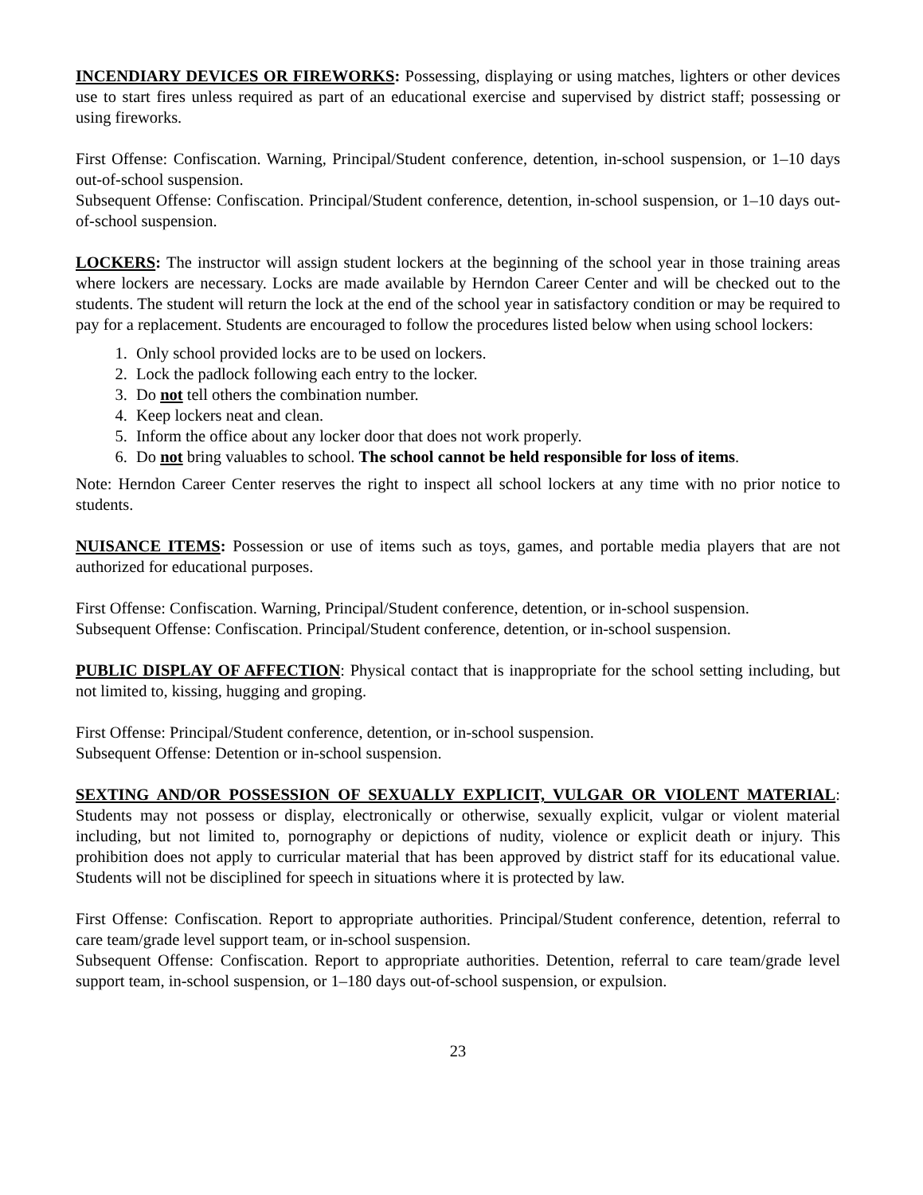INCENDIARY DEVICES OR FIREWORKS: Possessing, displaying or using matches, lighters or other devices use to start fires unless required as part of an educational exercise and supervised by district staff; possessing or using fireworks.
First Offense: Confiscation. Warning, Principal/Student conference, detention, in-school suspension, or 1–10 days out-of-school suspension.
Subsequent Offense: Confiscation. Principal/Student conference, detention, in-school suspension, or 1–10 days out-of-school suspension.
LOCKERS: The instructor will assign student lockers at the beginning of the school year in those training areas where lockers are necessary. Locks are made available by Herndon Career Center and will be checked out to the students. The student will return the lock at the end of the school year in satisfactory condition or may be required to pay for a replacement. Students are encouraged to follow the procedures listed below when using school lockers:
1. Only school provided locks are to be used on lockers.
2. Lock the padlock following each entry to the locker.
3. Do not tell others the combination number.
4. Keep lockers neat and clean.
5. Inform the office about any locker door that does not work properly.
6. Do not bring valuables to school. The school cannot be held responsible for loss of items.
Note: Herndon Career Center reserves the right to inspect all school lockers at any time with no prior notice to students.
NUISANCE ITEMS: Possession or use of items such as toys, games, and portable media players that are not authorized for educational purposes.
First Offense: Confiscation. Warning, Principal/Student conference, detention, or in-school suspension.
Subsequent Offense: Confiscation. Principal/Student conference, detention, or in-school suspension.
PUBLIC DISPLAY OF AFFECTION: Physical contact that is inappropriate for the school setting including, but not limited to, kissing, hugging and groping.
First Offense: Principal/Student conference, detention, or in-school suspension.
Subsequent Offense: Detention or in-school suspension.
SEXTING AND/OR POSSESSION OF SEXUALLY EXPLICIT, VULGAR OR VIOLENT MATERIAL: Students may not possess or display, electronically or otherwise, sexually explicit, vulgar or violent material including, but not limited to, pornography or depictions of nudity, violence or explicit death or injury. This prohibition does not apply to curricular material that has been approved by district staff for its educational value. Students will not be disciplined for speech in situations where it is protected by law.
First Offense: Confiscation. Report to appropriate authorities. Principal/Student conference, detention, referral to care team/grade level support team, or in-school suspension.
Subsequent Offense: Confiscation. Report to appropriate authorities. Detention, referral to care team/grade level support team, in-school suspension, or 1–180 days out-of-school suspension, or expulsion.
23